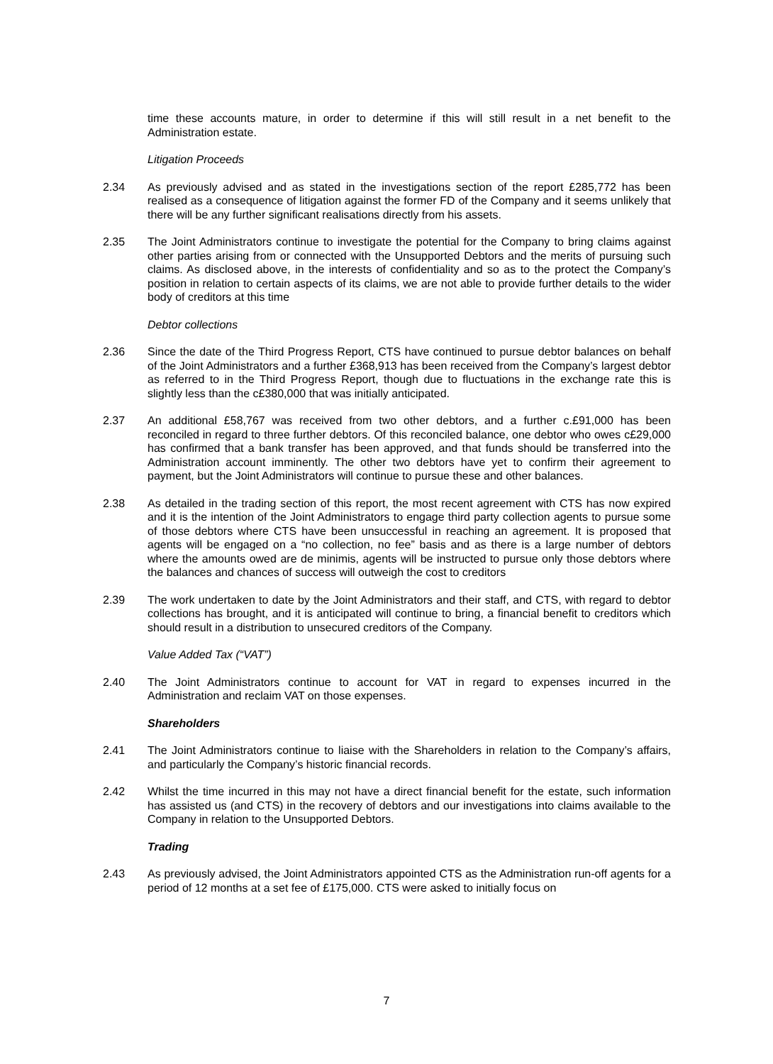time these accounts mature, in order to determine if this will still result in a net benefit to the Administration estate.
Litigation Proceeds
2.34 As previously advised and as stated in the investigations section of the report £285,772 has been realised as a consequence of litigation against the former FD of the Company and it seems unlikely that there will be any further significant realisations directly from his assets.
2.35 The Joint Administrators continue to investigate the potential for the Company to bring claims against other parties arising from or connected with the Unsupported Debtors and the merits of pursuing such claims. As disclosed above, in the interests of confidentiality and so as to the protect the Company’s position in relation to certain aspects of its claims, we are not able to provide further details to the wider body of creditors at this time
Debtor collections
2.36 Since the date of the Third Progress Report, CTS have continued to pursue debtor balances on behalf of the Joint Administrators and a further £368,913 has been received from the Company’s largest debtor as referred to in the Third Progress Report, though due to fluctuations in the exchange rate this is slightly less than the c£380,000 that was initially anticipated.
2.37 An additional £58,767 was received from two other debtors, and a further c.£91,000 has been reconciled in regard to three further debtors. Of this reconciled balance, one debtor who owes c£29,000 has confirmed that a bank transfer has been approved, and that funds should be transferred into the Administration account imminently. The other two debtors have yet to confirm their agreement to payment, but the Joint Administrators will continue to pursue these and other balances.
2.38 As detailed in the trading section of this report, the most recent agreement with CTS has now expired and it is the intention of the Joint Administrators to engage third party collection agents to pursue some of those debtors where CTS have been unsuccessful in reaching an agreement. It is proposed that agents will be engaged on a “no collection, no fee” basis and as there is a large number of debtors where the amounts owed are de minimis, agents will be instructed to pursue only those debtors where the balances and chances of success will outweigh the cost to creditors
2.39 The work undertaken to date by the Joint Administrators and their staff, and CTS, with regard to debtor collections has brought, and it is anticipated will continue to bring, a financial benefit to creditors which should result in a distribution to unsecured creditors of the Company.
Value Added Tax (“VAT”)
2.40 The Joint Administrators continue to account for VAT in regard to expenses incurred in the Administration and reclaim VAT on those expenses.
Shareholders
2.41 The Joint Administrators continue to liaise with the Shareholders in relation to the Company’s affairs, and particularly the Company’s historic financial records.
2.42 Whilst the time incurred in this may not have a direct financial benefit for the estate, such information has assisted us (and CTS) in the recovery of debtors and our investigations into claims available to the Company in relation to the Unsupported Debtors.
Trading
2.43 As previously advised, the Joint Administrators appointed CTS as the Administration run-off agents for a period of 12 months at a set fee of £175,000. CTS were asked to initially focus on
7